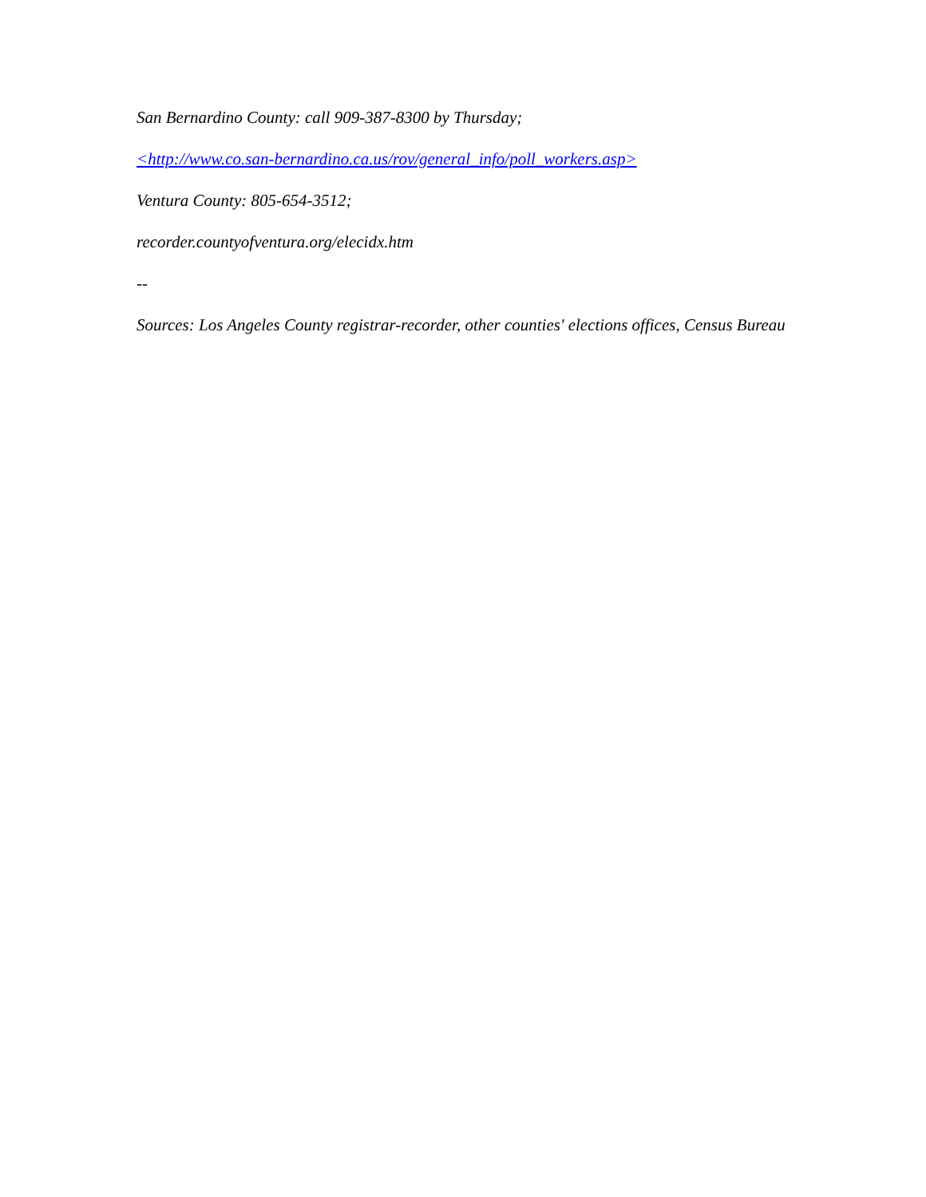San Bernardino County: call 909-387-8300 by Thursday;
<http://www.co.san-bernardino.ca.us/rov/general_info/poll_workers.asp>
Ventura County: 805-654-3512;
recorder.countyofventura.org/elecidx.htm
--
Sources: Los Angeles County registrar-recorder, other counties' elections offices, Census Bureau